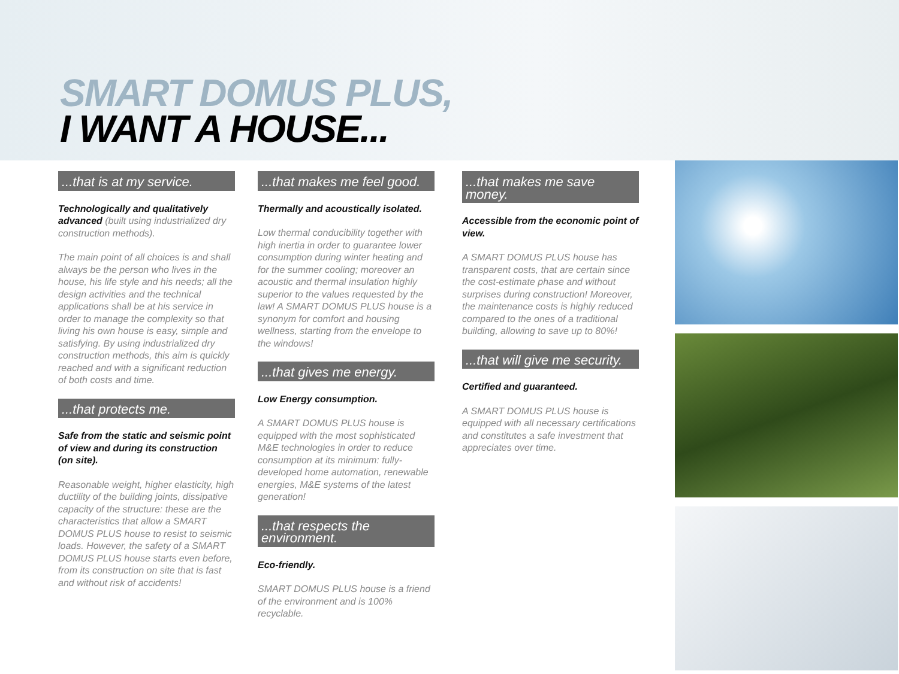SMART DOMUS PLUS,
I WANT A HOUSE...
...that is at my service.
Technologically and qualitatively advanced (built using industrialized dry construction methods).
The main point of all choices is and shall always be the person who lives in the house, his life style and his needs; all the design activities and the technical applications shall be at his service in order to manage the complexity so that living his own house is easy, simple and satisfying. By using industrialized dry construction methods, this aim is quickly reached and with a significant reduction of both costs and time.
...that protects me.
Safe from the static and seismic point of view and during its construction (on site).
Reasonable weight, higher elasticity, high ductility of the building joints, dissipative capacity of the structure: these are the characteristics that allow a SMART DOMUS PLUS house to resist to seismic loads. However, the safety of a SMART DOMUS PLUS house starts even before, from its construction on site that is fast and without risk of accidents!
...that makes me feel good.
Thermally and acoustically isolated.
Low thermal conducibility together with high inertia in order to guarantee lower consumption during winter heating and for the summer cooling; moreover an acoustic and thermal insulation highly superior to the values requested by the law! A SMART DOMUS PLUS house is a synonym for comfort and housing wellness, starting from the envelope to the windows!
...that gives me energy.
Low Energy consumption.
A SMART DOMUS PLUS house is equipped with the most sophisticated M&E technologies in order to reduce consumption at its minimum: fully-developed home automation, renewable energies, M&E systems of the latest generation!
...that respects the environment.
Eco-friendly.
SMART DOMUS PLUS house is a friend of the environment and is 100% recyclable.
...that makes me save money.
Accessible from the economic point of view.
A SMART DOMUS PLUS house has transparent costs, that are certain since the cost-estimate phase and without surprises during construction! Moreover, the maintenance costs is highly reduced compared to the ones of a traditional building, allowing to save up to 80%!
...that will give me security.
Certified and guaranteed.
A SMART DOMUS PLUS house is equipped with all necessary certifications and constitutes a safe investment that appreciates over time.